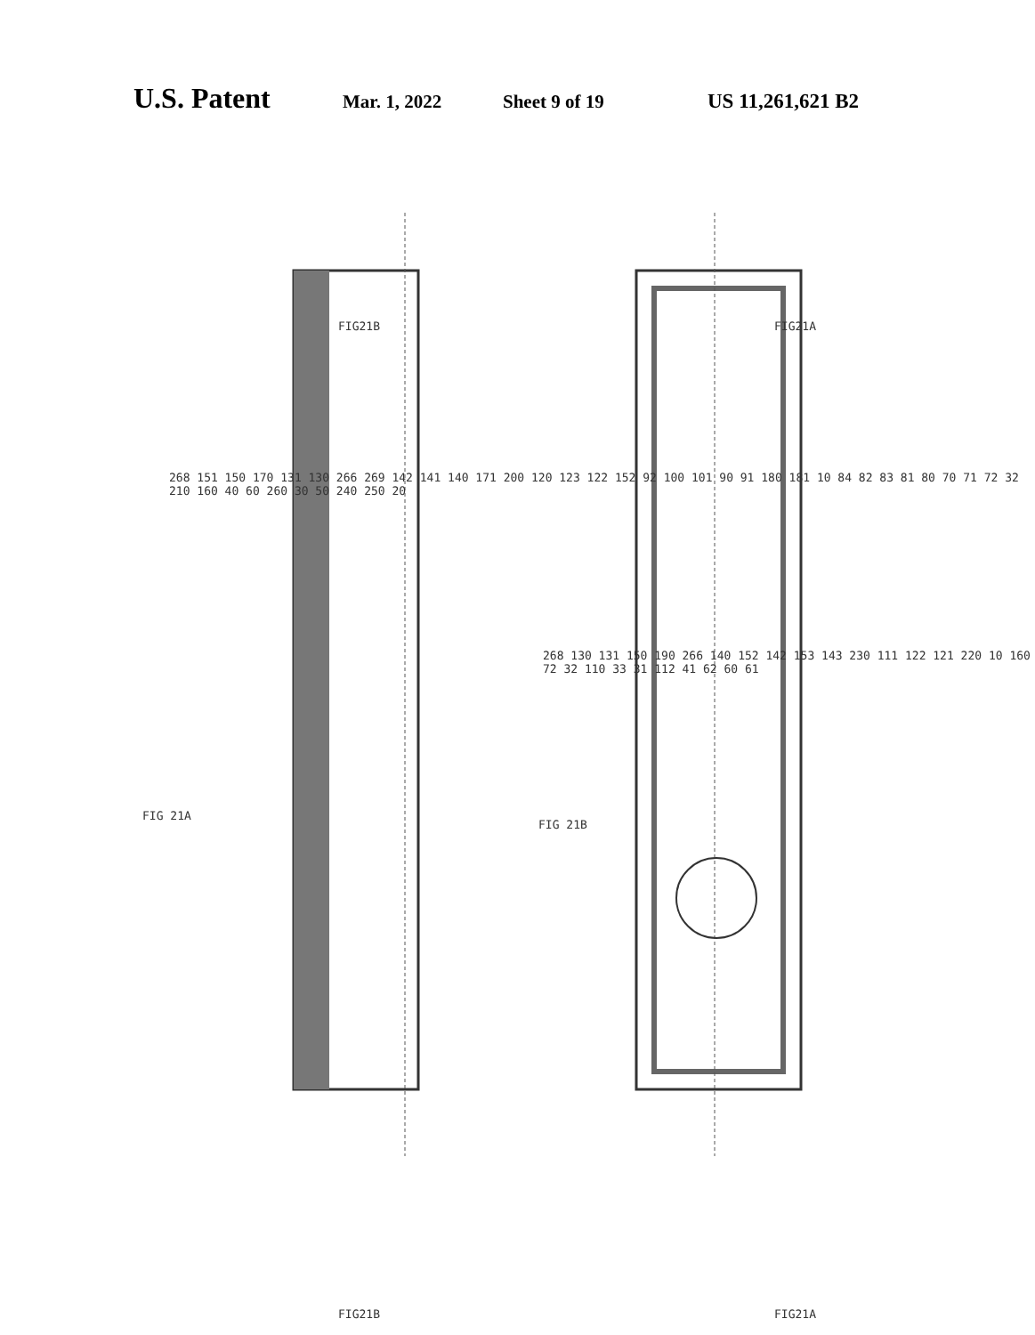U.S. Patent Mar. 1, 2022 Sheet 9 of 19 US 11,261,621 B2
FIG 21A
FIG 21B
FIG21B
FIG21B
FIG21A
FIG21A
268 151 150 170 131 130 266 269 142 141 140 171 200 120 123 122 152 92 100 101 90 91 180 181 10 84 82 83 81 80 70 71 72 32 210 160 40 60 260 30 50 240 250 20
268 130 131 150 190 266 140 152 142 153 143 230 111 122 121 220 10 160 72 32 110 33 31 112 41 62 60 61